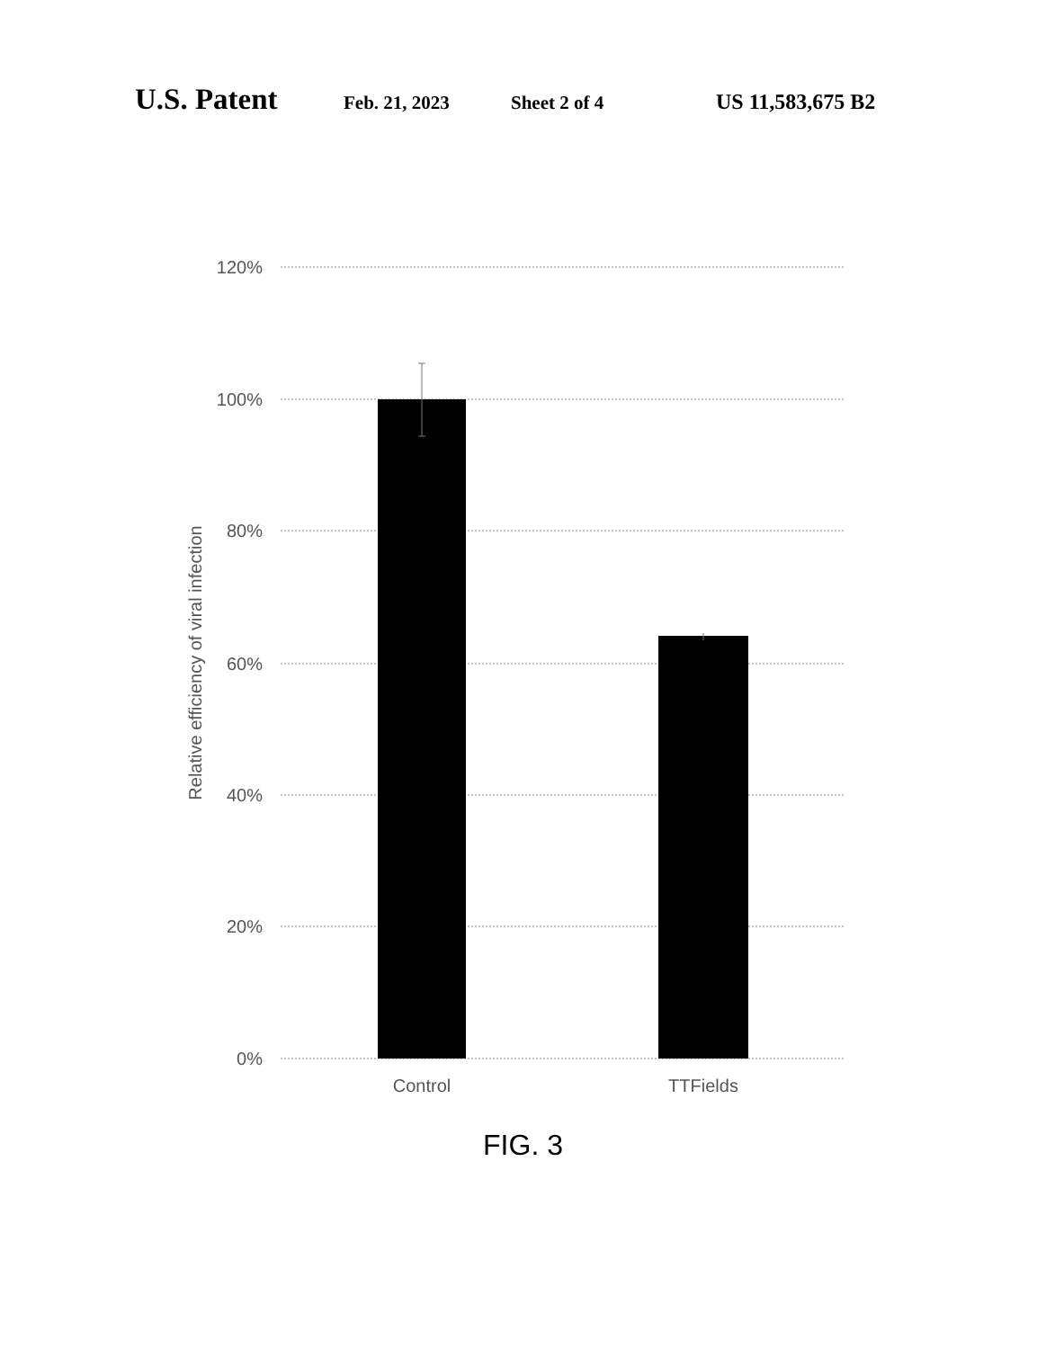U.S. Patent Feb. 21, 2023 Sheet 2 of 4 US 11,583,675 B2
120%
100%
80%
60%
40%
20%
0%
Control
TTFields
Relative efficiency of viral infection
FIG. 3